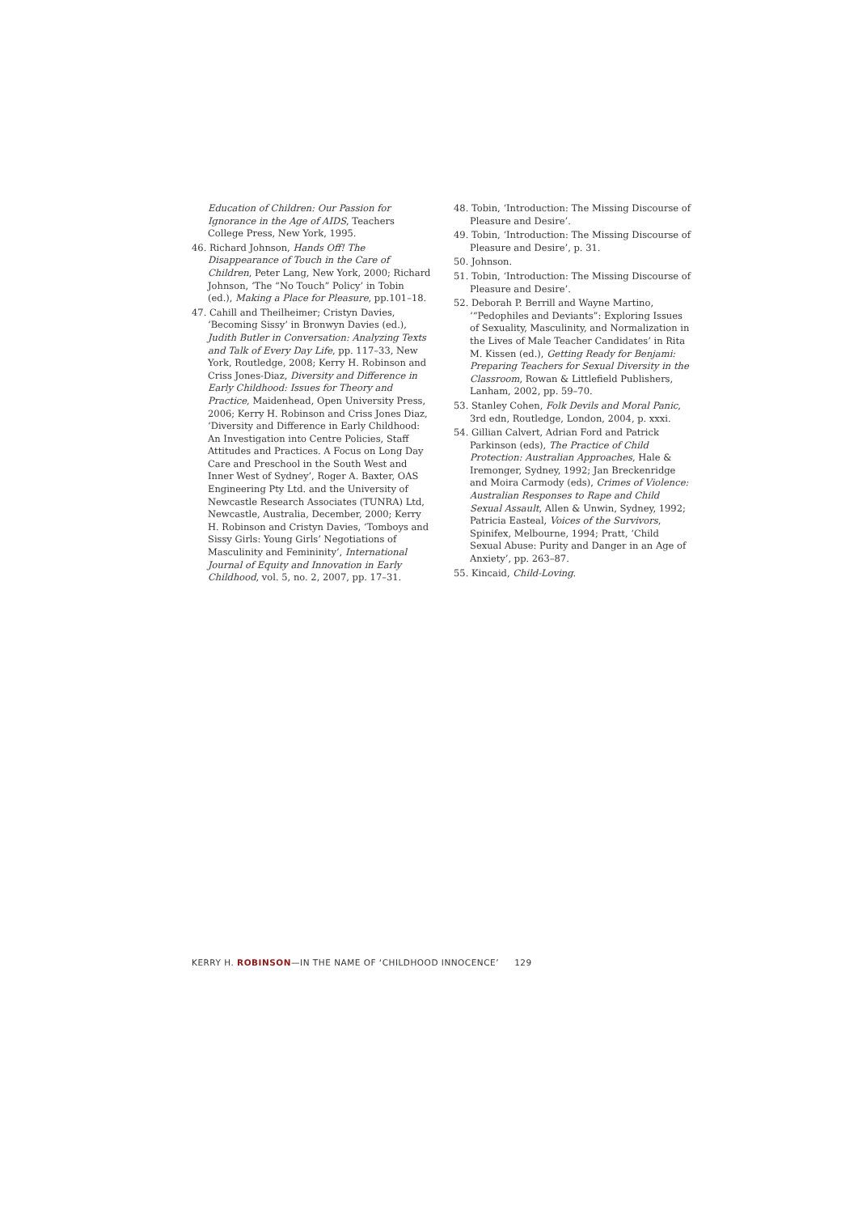Education of Children: Our Passion for Ignorance in the Age of AIDS, Teachers College Press, New York, 1995.
46. Richard Johnson, Hands Off! The Disappearance of Touch in the Care of Children, Peter Lang, New York, 2000; Richard Johnson, ‘The “No Touch” Policy’ in Tobin (ed.), Making a Place for Pleasure, pp.101–18.
47. Cahill and Theilheimer; Cristyn Davies, ‘Becoming Sissy’ in Bronwyn Davies (ed.), Judith Butler in Conversation: Analyzing Texts and Talk of Every Day Life, pp. 117–33, New York, Routledge, 2008; Kerry H. Robinson and Criss Jones-Diaz, Diversity and Difference in Early Childhood: Issues for Theory and Practice, Maidenhead, Open University Press, 2006; Kerry H. Robinson and Criss Jones Diaz, ‘Diversity and Difference in Early Childhood: An Investigation into Centre Policies, Staff Attitudes and Practices. A Focus on Long Day Care and Preschool in the South West and Inner West of Sydney’, Roger A. Baxter, OAS Engineering Pty Ltd. and the University of Newcastle Research Associates (TUNRA) Ltd, Newcastle, Australia, December, 2000; Kerry H. Robinson and Cristyn Davies, ‘Tomboys and Sissy Girls: Young Girls’ Negotiations of Masculinity and Femininity’, International Journal of Equity and Innovation in Early Childhood, vol. 5, no. 2, 2007, pp. 17–31.
48. Tobin, ‘Introduction: The Missing Discourse of Pleasure and Desire’.
49. Tobin, ‘Introduction: The Missing Discourse of Pleasure and Desire’, p. 31.
50. Johnson.
51. Tobin, ‘Introduction: The Missing Discourse of Pleasure and Desire’.
52. Deborah P. Berrill and Wayne Martino, ‘“Pedophiles and Deviants”: Exploring Issues of Sexuality, Masculinity, and Normalization in the Lives of Male Teacher Candidates’ in Rita M. Kissen (ed.), Getting Ready for Benjami: Preparing Teachers for Sexual Diversity in the Classroom, Rowan & Littlefield Publishers, Lanham, 2002, pp. 59–70.
53. Stanley Cohen, Folk Devils and Moral Panic, 3rd edn, Routledge, London, 2004, p. xxxi.
54. Gillian Calvert, Adrian Ford and Patrick Parkinson (eds), The Practice of Child Protection: Australian Approaches, Hale & Iremonger, Sydney, 1992; Jan Breckenridge and Moira Carmody (eds), Crimes of Violence: Australian Responses to Rape and Child Sexual Assault, Allen & Unwin, Sydney, 1992; Patricia Easteal, Voices of the Survivors, Spinifex, Melbourne, 1994; Pratt, ‘Child Sexual Abuse: Purity and Danger in an Age of Anxiety’, pp. 263–87.
55. Kincaid, Child-Loving.
KERRY H. ROBINSON—IN THE NAME OF ‘CHILDHOOD INNOCENCE’ 129